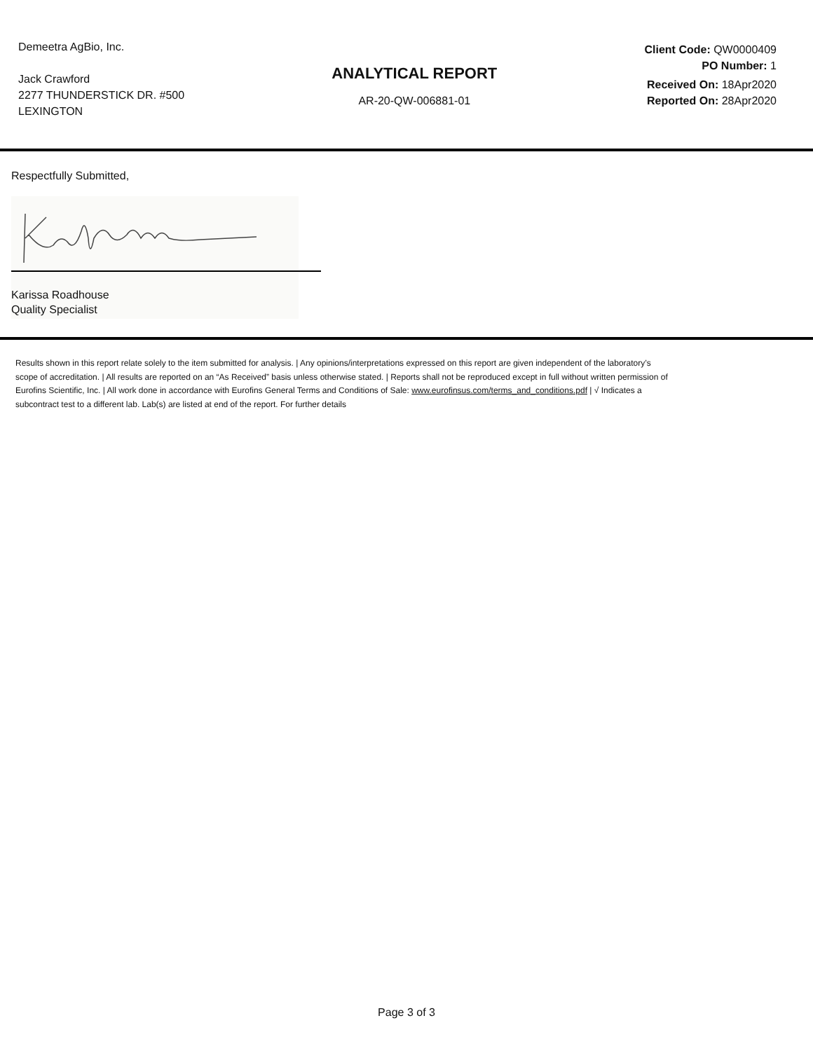Demeetra AgBio, Inc.
Jack Crawford
2277 THUNDERSTICK DR. #500
LEXINGTON
ANALYTICAL REPORT
AR-20-QW-006881-01
Client Code: QW0000409
PO Number: 1
Received On: 18Apr2020
Reported On: 28Apr2020
Respectfully Submitted,
Karissa Roadhouse
Quality Specialist
Results shown in this report relate solely to the item submitted for analysis. | Any opinions/interpretations expressed on this report are given independent of the laboratory’s scope of accreditation. | All results are reported on an “As Received” basis unless otherwise stated. | Reports shall not be reproduced except in full without written permission of Eurofins Scientific, Inc. | All work done in accordance with Eurofins General Terms and Conditions of Sale: www.eurofinsus.com/terms_and_conditions.pdf | √ Indicates a subcontract test to a different lab. Lab(s) are listed at end of the report. For further details
Page 3 of 3